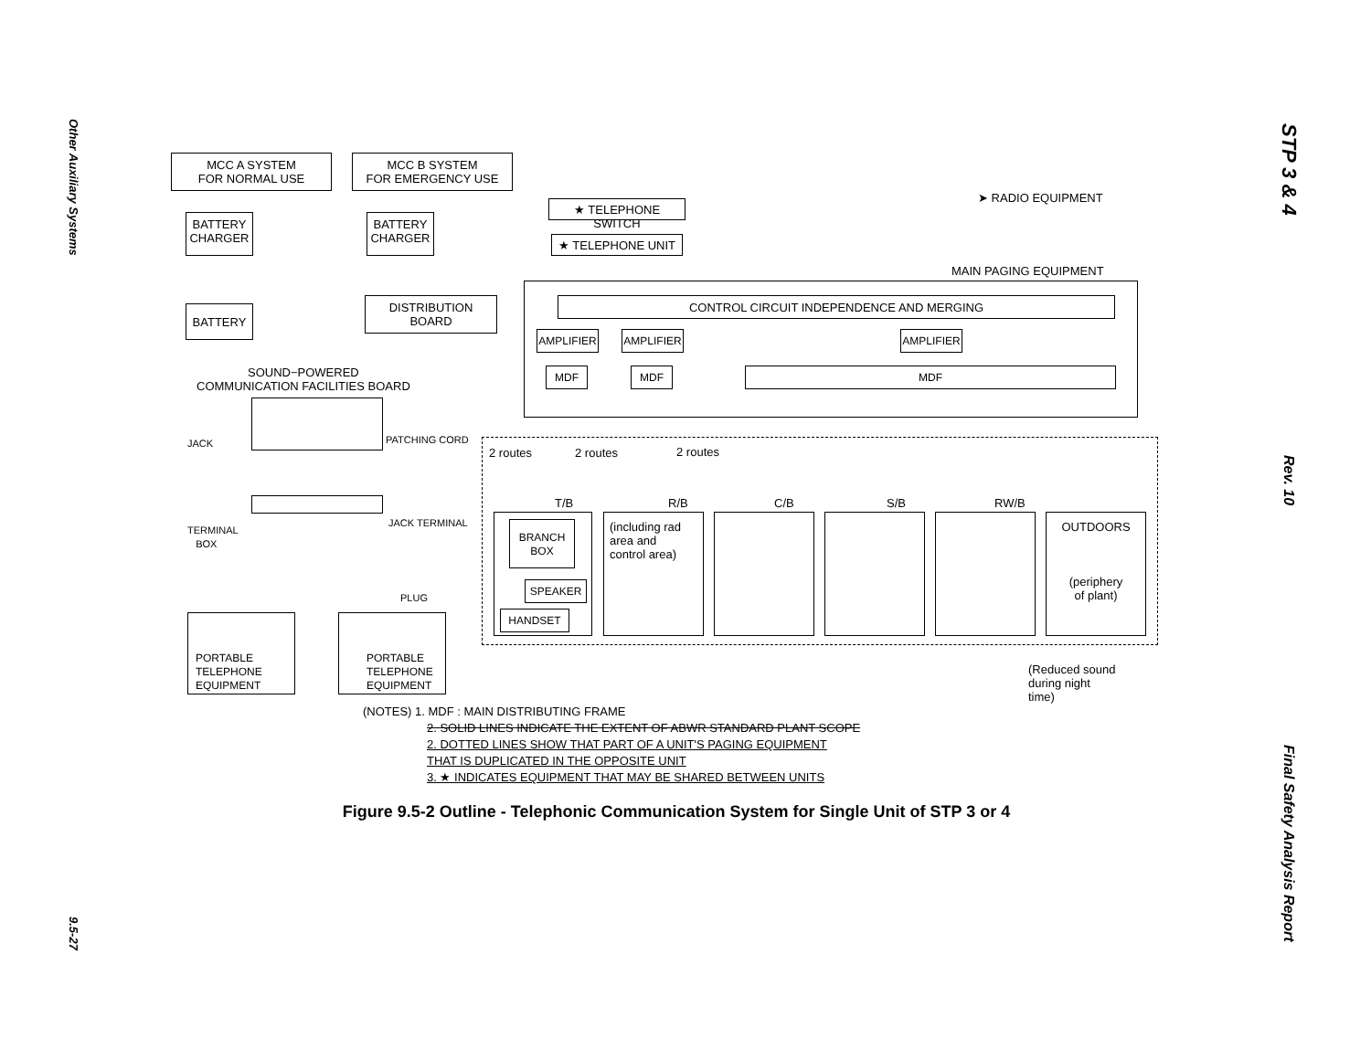Other Auxiliary Systems
9.5-27
STP 3 & 4
Rev. 10
Final Safety Analysis Report
MCC A SYSTEM
FOR NORMAL USE
MCC B SYSTEM
FOR EMERGENCY USE
★ TELEPHONE SWITCH
★ TELEPHONE UNIT
➤ RADIO EQUIPMENT
BATTERY
CHARGER
BATTERY
CHARGER
MAIN PAGING EQUIPMENT
CONTROL CIRCUIT INDEPENDENCE AND MERGING
DISTRIBUTION
BOARD
BATTERY
AMPLIFIER AMPLIFIER AMPLIFIER
SOUND−POWERED
COMMUNICATION FACILITIES BOARD
MDF MDF MDF
JACK PATCHING CORD
2 routes 2 routes 2 routes
T/B R/B C/B S/B RW/B
TERMINAL
BOX
JACK TERMINAL
BRANCH
BOX
SPEAKER
HANDSET
(including rad
area and
control area)
OUTDOORS
(periphery
of plant)
PLUG
PORTABLE
TELEPHONE
EQUIPMENT
PORTABLE
TELEPHONE
EQUIPMENT
(Reduced sound
during night
time)
(NOTES) 1. MDF : MAIN DISTRIBUTING FRAME
2. SOLID LINES INDICATE THE EXTENT OF ABWR STANDARD PLANT SCOPE
2. DOTTED LINES SHOW THAT PART OF A UNIT'S PAGING EQUIPMENT
THAT IS DUPLICATED IN THE OPPOSITE UNIT
3. ★ INDICATES EQUIPMENT THAT MAY BE SHARED BETWEEN UNITS
Figure 9.5-2 Outline - Telephonic Communication System for Single Unit of STP 3 or 4